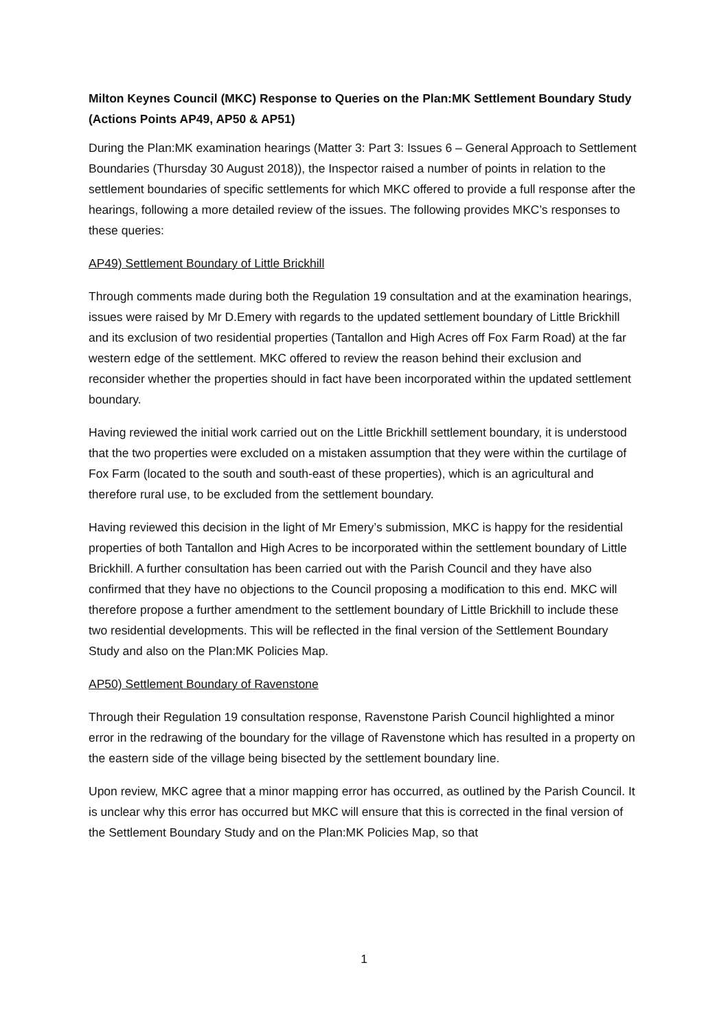Milton Keynes Council (MKC) Response to Queries on the Plan:MK Settlement Boundary Study (Actions Points AP49, AP50 & AP51)
During the Plan:MK examination hearings (Matter 3: Part 3: Issues 6 – General Approach to Settlement Boundaries (Thursday 30 August 2018)), the Inspector raised a number of points in relation to the settlement boundaries of specific settlements for which MKC offered to provide a full response after the hearings, following a more detailed review of the issues. The following provides MKC’s responses to these queries:
AP49) Settlement Boundary of Little Brickhill
Through comments made during both the Regulation 19 consultation and at the examination hearings, issues were raised by Mr D.Emery with regards to the updated settlement boundary of Little Brickhill and its exclusion of two residential properties (Tantallon and High Acres off Fox Farm Road) at the far western edge of the settlement. MKC offered to review the reason behind their exclusion and reconsider whether the properties should in fact have been incorporated within the updated settlement boundary.
Having reviewed the initial work carried out on the Little Brickhill settlement boundary, it is understood that the two properties were excluded on a mistaken assumption that they were within the curtilage of Fox Farm (located to the south and south-east of these properties), which is an agricultural and therefore rural use, to be excluded from the settlement boundary.
Having reviewed this decision in the light of Mr Emery’s submission, MKC is happy for the residential properties of both Tantallon and High Acres to be incorporated within the settlement boundary of Little Brickhill. A further consultation has been carried out with the Parish Council and they have also confirmed that they have no objections to the Council proposing a modification to this end. MKC will therefore propose a further amendment to the settlement boundary of Little Brickhill to include these two residential developments. This will be reflected in the final version of the Settlement Boundary Study and also on the Plan:MK Policies Map.
AP50) Settlement Boundary of Ravenstone
Through their Regulation 19 consultation response, Ravenstone Parish Council highlighted a minor error in the redrawing of the boundary for the village of Ravenstone which has resulted in a property on the eastern side of the village being bisected by the settlement boundary line.
Upon review, MKC agree that a minor mapping error has occurred, as outlined by the Parish Council. It is unclear why this error has occurred but MKC will ensure that this is corrected in the final version of the Settlement Boundary Study and on the Plan:MK Policies Map, so that
1